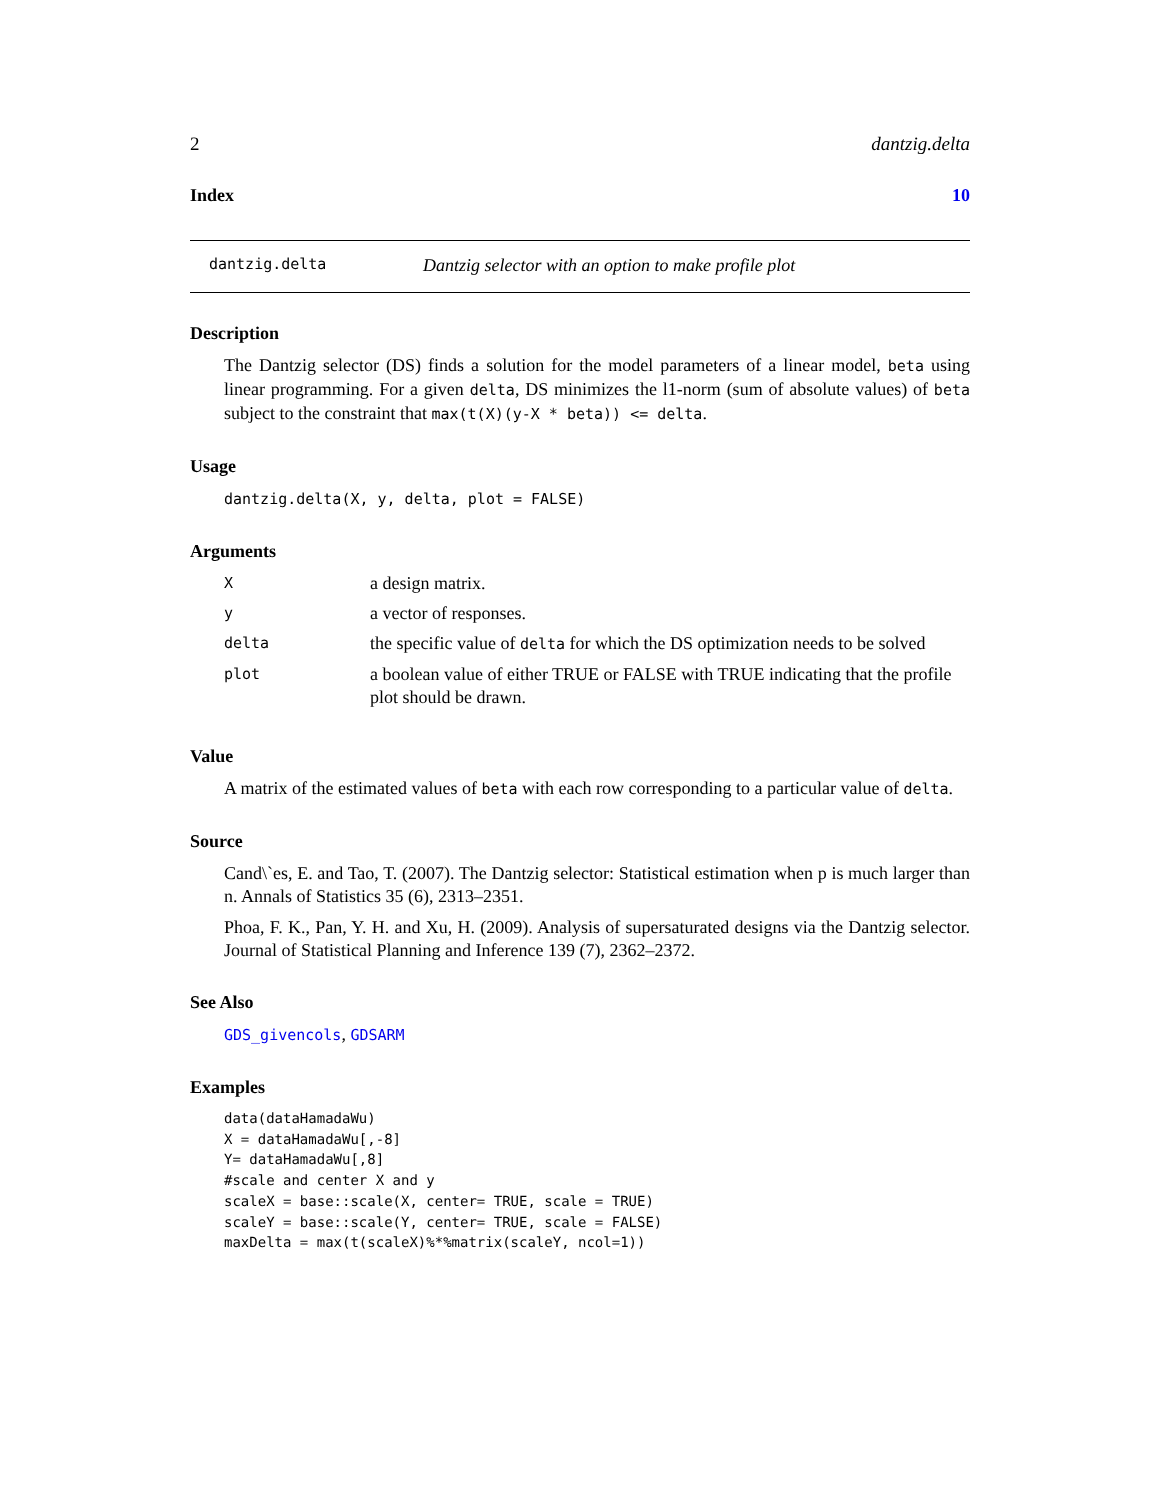2 dantzig.delta
Index 10
dantzig.delta Dantzig selector with an option to make profile plot
Description
The Dantzig selector (DS) finds a solution for the model parameters of a linear model, beta using linear programming. For a given delta, DS minimizes the l1-norm (sum of absolute values) of beta subject to the constraint that max(t(X)(y-X * beta)) <= delta.
Usage
dantzig.delta(X, y, delta, plot = FALSE)
Arguments
| X | a design matrix. |
| y | a vector of responses. |
| delta | the specific value of delta for which the DS optimization needs to be solved |
| plot | a boolean value of either TRUE or FALSE with TRUE indicating that the profile plot should be drawn. |
Value
A matrix of the estimated values of beta with each row corresponding to a particular value of delta.
Source
Cand\`es, E. and Tao, T. (2007). The Dantzig selector: Statistical estimation when p is much larger than n. Annals of Statistics 35 (6), 2313–2351.
Phoa, F. K., Pan, Y. H. and Xu, H. (2009). Analysis of supersaturated designs via the Dantzig selector. Journal of Statistical Planning and Inference 139 (7), 2362–2372.
See Also
GDS_givencols, GDSARM
Examples
data(dataHamadaWu)
X = dataHamadaWu[,-8]
Y= dataHamadaWu[,8]
#scale and center X and y
scaleX = base::scale(X, center= TRUE, scale = TRUE)
scaleY = base::scale(Y, center= TRUE, scale = FALSE)
maxDelta = max(t(scaleX)%*%matrix(scaleY, ncol=1))